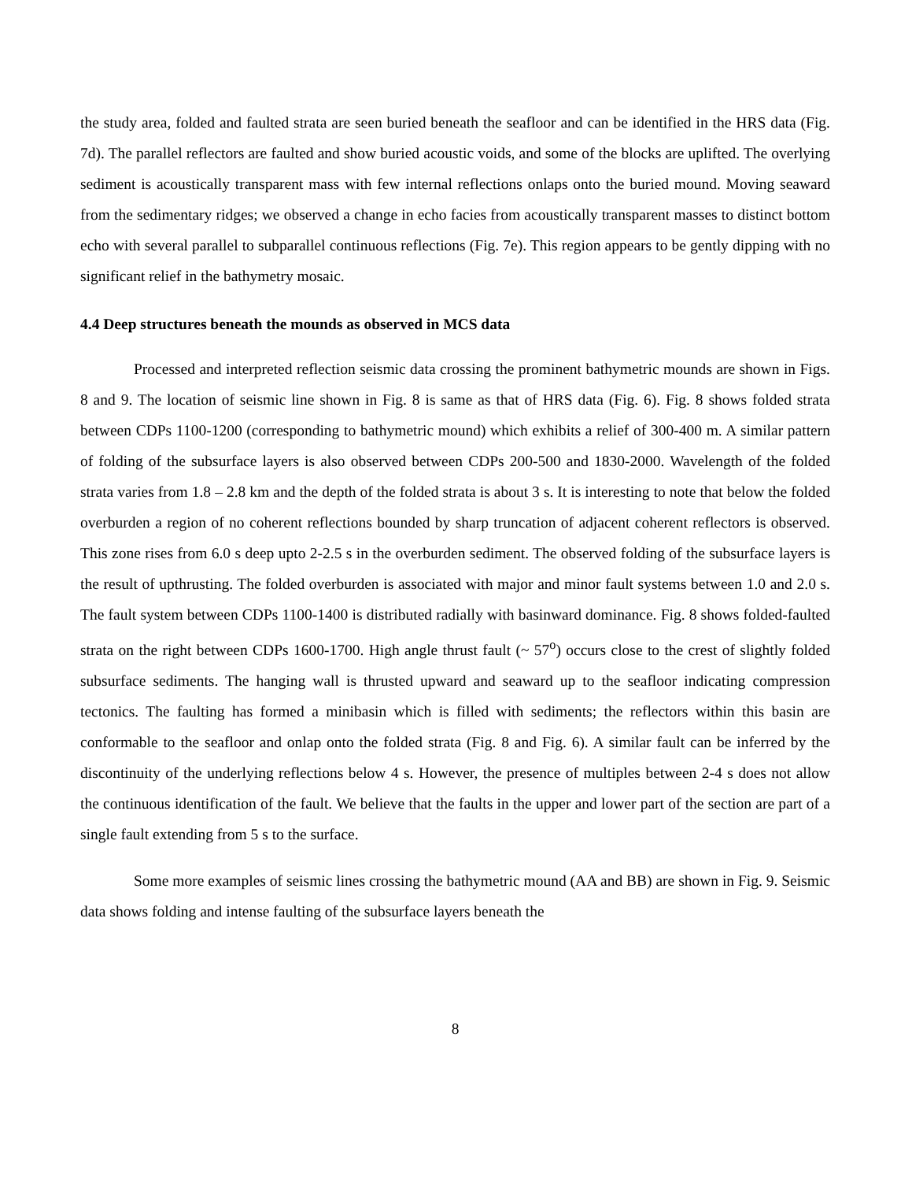the study area, folded and faulted strata are seen buried beneath the seafloor and can be identified in the HRS data (Fig. 7d). The parallel reflectors are faulted and show buried acoustic voids, and some of the blocks are uplifted. The overlying sediment is acoustically transparent mass with few internal reflections onlaps onto the buried mound. Moving seaward from the sedimentary ridges; we observed a change in echo facies from acoustically transparent masses to distinct bottom echo with several parallel to subparallel continuous reflections (Fig. 7e). This region appears to be gently dipping with no significant relief in the bathymetry mosaic.
4.4 Deep structures beneath the mounds as observed in MCS data
Processed and interpreted reflection seismic data crossing the prominent bathymetric mounds are shown in Figs. 8 and 9. The location of seismic line shown in Fig. 8 is same as that of HRS data (Fig. 6). Fig. 8 shows folded strata between CDPs 1100-1200 (corresponding to bathymetric mound) which exhibits a relief of 300-400 m. A similar pattern of folding of the subsurface layers is also observed between CDPs 200-500 and 1830-2000. Wavelength of the folded strata varies from 1.8 – 2.8 km and the depth of the folded strata is about 3 s. It is interesting to note that below the folded overburden a region of no coherent reflections bounded by sharp truncation of adjacent coherent reflectors is observed. This zone rises from 6.0 s deep upto 2-2.5 s in the overburden sediment. The observed folding of the subsurface layers is the result of upthrusting. The folded overburden is associated with major and minor fault systems between 1.0 and 2.0 s. The fault system between CDPs 1100-1400 is distributed radially with basinward dominance. Fig. 8 shows folded-faulted strata on the right between CDPs 1600-1700. High angle thrust fault (~ 57<sup>o</sup>) occurs close to the crest of slightly folded subsurface sediments. The hanging wall is thrusted upward and seaward up to the seafloor indicating compression tectonics. The faulting has formed a minibasin which is filled with sediments; the reflectors within this basin are conformable to the seafloor and onlap onto the folded strata (Fig. 8 and Fig. 6). A similar fault can be inferred by the discontinuity of the underlying reflections below 4 s. However, the presence of multiples between 2-4 s does not allow the continuous identification of the fault. We believe that the faults in the upper and lower part of the section are part of a single fault extending from 5 s to the surface.
Some more examples of seismic lines crossing the bathymetric mound (AA and BB) are shown in Fig. 9. Seismic data shows folding and intense faulting of the subsurface layers beneath the
8